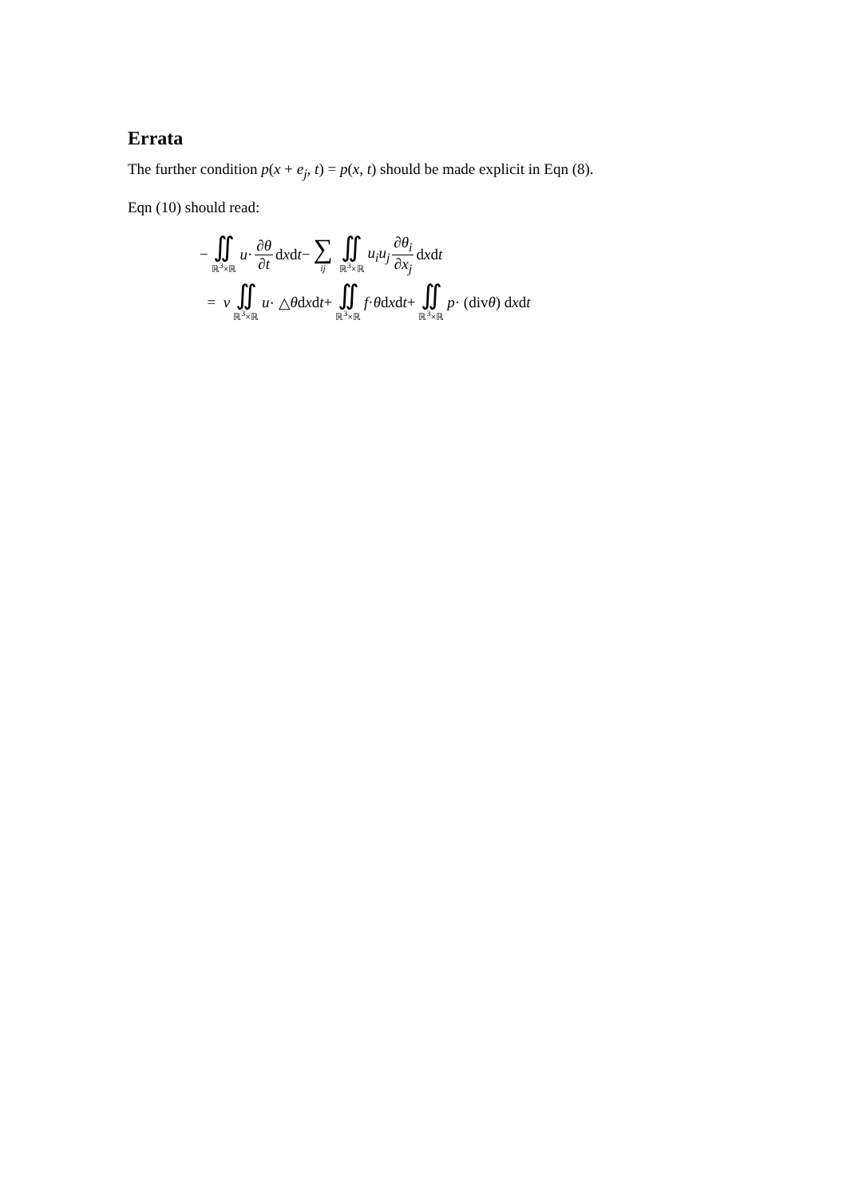Errata
The further condition p(x + e<sub>j</sub>, t) = p(x, t) should be made explicit in Eqn (8).
Eqn (10) should read:
− ∬ ℝ<sup>3</sup>×ℝ u · ∂θ ∂t d x d t − ∑ ij ∬ ℝ<sup>3</sup>×ℝ u<sub>i</sub>u<sub>j</sub> ∂θ<sub>i</sub> ∂x<sub>j</sub> d x d t
= ν ∬ ℝ<sup>3</sup>×ℝ u · △ θ d x d t + ∬ ℝ<sup>3</sup>×ℝ f · θ d x d t + ∬ ℝ<sup>3</sup>×ℝ p · (div θ) d x d t